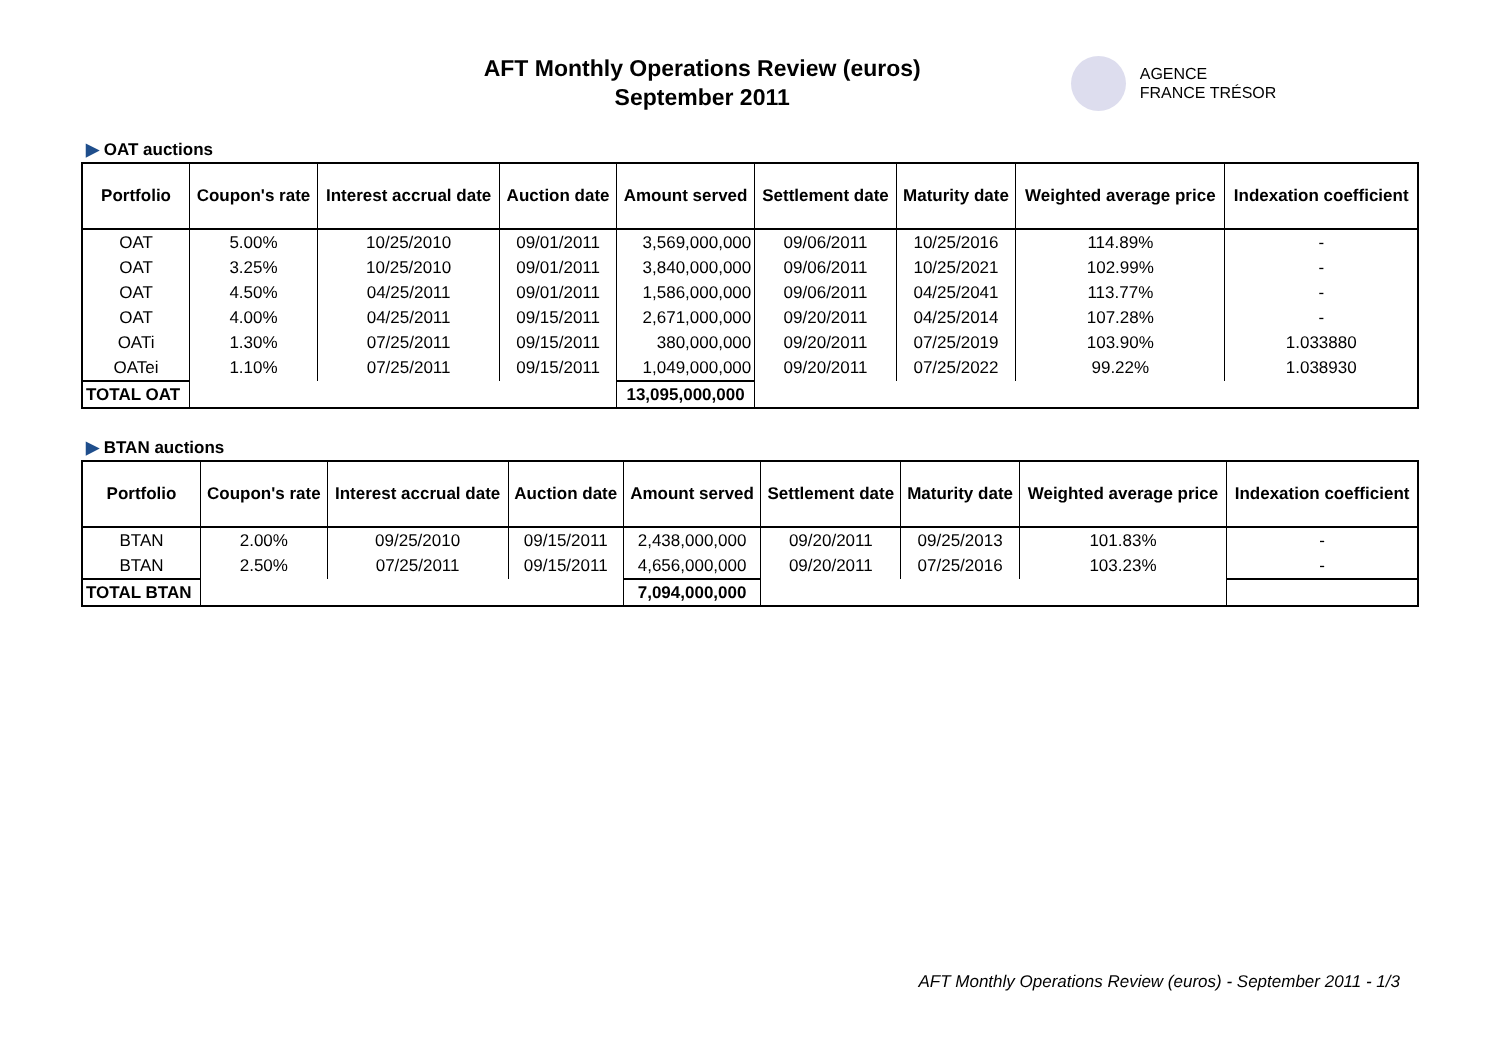AFT Monthly Operations Review (euros)
September 2011
AGENCE
FRANCE TRÉSOR
▶ OAT auctions
| Portfolio | Coupon's rate | Interest accrual date | Auction date | Amount served | Settlement date | Maturity date | Weighted average price | Indexation coefficient |
| --- | --- | --- | --- | --- | --- | --- | --- | --- |
| OAT | 5.00% | 10/25/2010 | 09/01/2011 | 3,569,000,000 | 09/06/2011 | 10/25/2016 | 114.89% | - |
| OAT | 3.25% | 10/25/2010 | 09/01/2011 | 3,840,000,000 | 09/06/2011 | 10/25/2021 | 102.99% | - |
| OAT | 4.50% | 04/25/2011 | 09/01/2011 | 1,586,000,000 | 09/06/2011 | 04/25/2041 | 113.77% | - |
| OAT | 4.00% | 04/25/2011 | 09/15/2011 | 2,671,000,000 | 09/20/2011 | 04/25/2014 | 107.28% | - |
| OATi | 1.30% | 07/25/2011 | 09/15/2011 | 380,000,000 | 09/20/2011 | 07/25/2019 | 103.90% | 1.033880 |
| OATei | 1.10% | 07/25/2011 | 09/15/2011 | 1,049,000,000 | 09/20/2011 | 07/25/2022 | 99.22% | 1.038930 |
| TOTAL OAT | | | | 13,095,000,000 | | | | |
▶ BTAN auctions
| Portfolio | Coupon's rate | Interest accrual date | Auction date | Amount served | Settlement date | Maturity date | Weighted average price | Indexation coefficient |
| --- | --- | --- | --- | --- | --- | --- | --- | --- |
| BTAN | 2.00% | 09/25/2010 | 09/15/2011 | 2,438,000,000 | 09/20/2011 | 09/25/2013 | 101.83% | - |
| BTAN | 2.50% | 07/25/2011 | 09/15/2011 | 4,656,000,000 | 09/20/2011 | 07/25/2016 | 103.23% | - |
| TOTAL BTAN | | | | 7,094,000,000 | | | | |
AFT Monthly Operations Review (euros) - September 2011 - 1/3